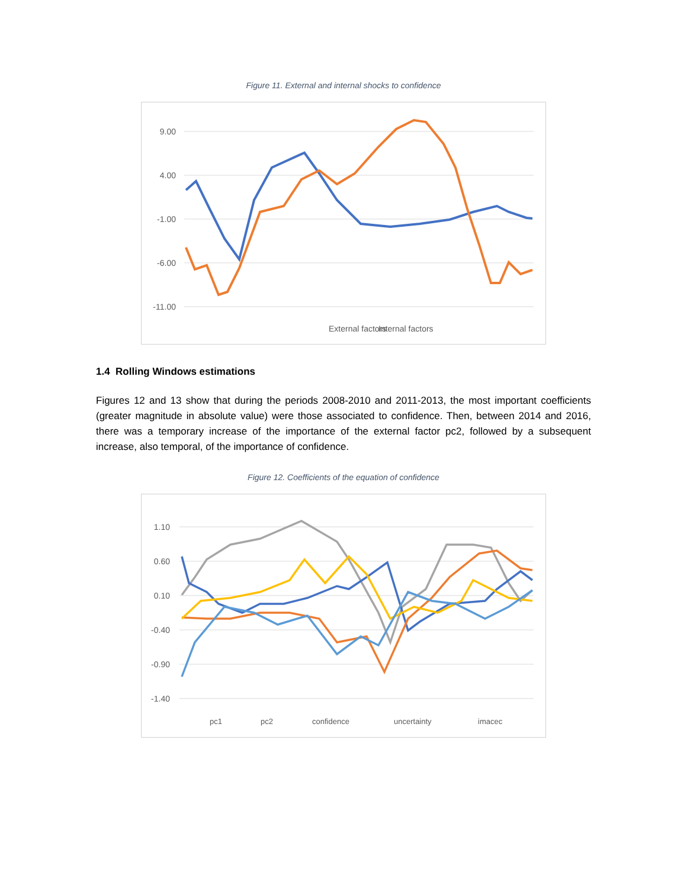Figure 11. External and internal shocks to confidence
9.00
4.00
-1.00
-6.00
-11.00
External factors
Internal factors
1.4 Rolling Windows estimations
Figures 12 and 13 show that during the periods 2008-2010 and 2011-2013, the most important coefficients (greater magnitude in absolute value) were those associated to confidence. Then, between 2014 and 2016, there was a temporary increase of the importance of the external factor pc2, followed by a subsequent increase, also temporal, of the importance of confidence.
Figure 12. Coefficients of the equation of confidence
1.10
0.60
0.10
-0.40
-0.90
-1.40
pc1
pc2
confidence
uncertainty
imacec